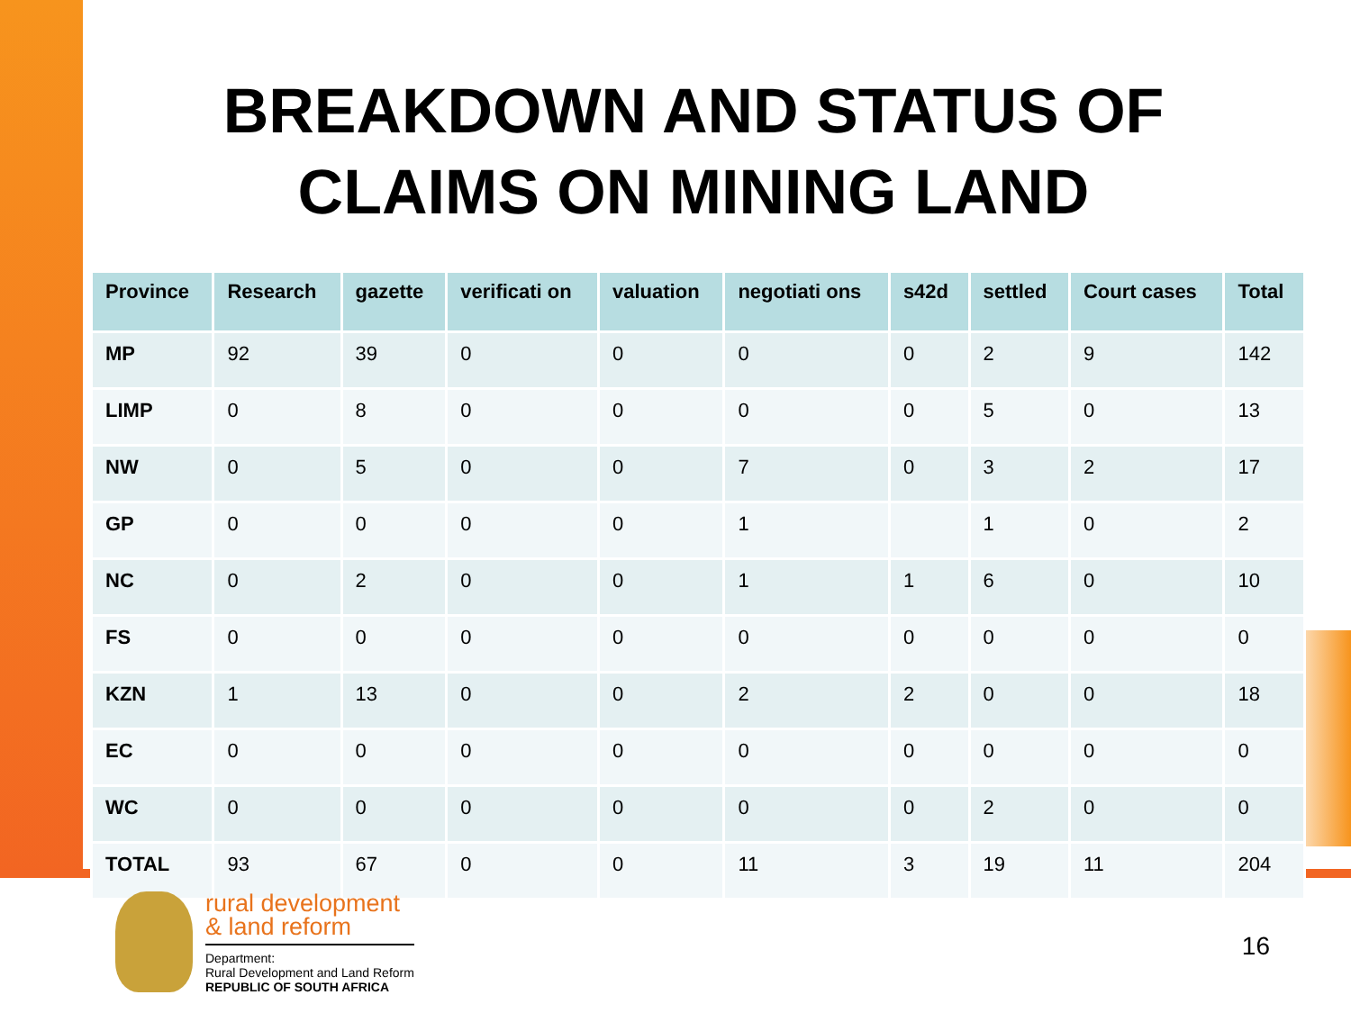BREAKDOWN AND STATUS OF
CLAIMS ON MINING LAND
| Province | Research | gazette | verificati on | valuation | negotiati ons | s42d | settled | Court cases | Total |
| --- | --- | --- | --- | --- | --- | --- | --- | --- | --- |
| MP | 92 | 39 | 0 | 0 | 0 | 0 | 2 | 9 | 142 |
| LIMP | 0 | 8 | 0 | 0 | 0 | 0 | 5 | 0 | 13 |
| NW | 0 | 5 | 0 | 0 | 7 | 0 | 3 | 2 | 17 |
| GP | 0 | 0 | 0 | 0 | 1 | | 1 | 0 | 2 |
| NC | 0 | 2 | 0 | 0 | 1 | 1 | 6 | 0 | 10 |
| FS | 0 | 0 | 0 | 0 | 0 | 0 | 0 | 0 | 0 |
| KZN | 1 | 13 | 0 | 0 | 2 | 2 | 0 | 0 | 18 |
| EC | 0 | 0 | 0 | 0 | 0 | 0 | 0 | 0 | 0 |
| WC | 0 | 0 | 0 | 0 | 0 | 0 | 2 | 0 | 0 |
| TOTAL | 93 | 67 | 0 | 0 | 11 | 3 | 19 | 11 | 204 |
rural development
& land reform
Department:
Rural Development and Land Reform
REPUBLIC OF SOUTH AFRICA
16